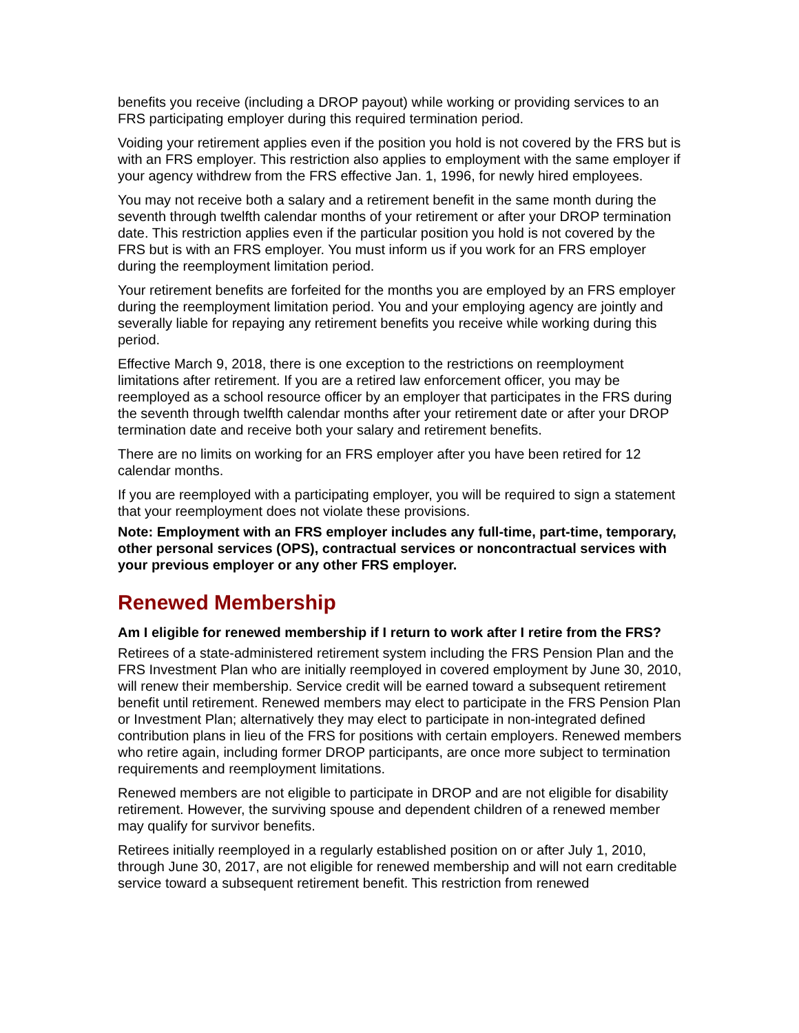benefits you receive (including a DROP payout) while working or providing services to an FRS participating employer during this required termination period.
Voiding your retirement applies even if the position you hold is not covered by the FRS but is with an FRS employer. This restriction also applies to employment with the same employer if your agency withdrew from the FRS effective Jan. 1, 1996, for newly hired employees.
You may not receive both a salary and a retirement benefit in the same month during the seventh through twelfth calendar months of your retirement or after your DROP termination date. This restriction applies even if the particular position you hold is not covered by the FRS but is with an FRS employer. You must inform us if you work for an FRS employer during the reemployment limitation period.
Your retirement benefits are forfeited for the months you are employed by an FRS employer during the reemployment limitation period. You and your employing agency are jointly and severally liable for repaying any retirement benefits you receive while working during this period.
Effective March 9, 2018, there is one exception to the restrictions on reemployment limitations after retirement. If you are a retired law enforcement officer, you may be reemployed as a school resource officer by an employer that participates in the FRS during the seventh through twelfth calendar months after your retirement date or after your DROP termination date and receive both your salary and retirement benefits.
There are no limits on working for an FRS employer after you have been retired for 12 calendar months.
If you are reemployed with a participating employer, you will be required to sign a statement that your reemployment does not violate these provisions.
Note: Employment with an FRS employer includes any full-time, part-time, temporary, other personal services (OPS), contractual services or noncontractual services with your previous employer or any other FRS employer.
Renewed Membership
Am I eligible for renewed membership if I return to work after I retire from the FRS?
Retirees of a state-administered retirement system including the FRS Pension Plan and the FRS Investment Plan who are initially reemployed in covered employment by June 30, 2010, will renew their membership. Service credit will be earned toward a subsequent retirement benefit until retirement. Renewed members may elect to participate in the FRS Pension Plan or Investment Plan; alternatively they may elect to participate in non-integrated defined contribution plans in lieu of the FRS for positions with certain employers. Renewed members who retire again, including former DROP participants, are once more subject to termination requirements and reemployment limitations.
Renewed members are not eligible to participate in DROP and are not eligible for disability retirement. However, the surviving spouse and dependent children of a renewed member may qualify for survivor benefits.
Retirees initially reemployed in a regularly established position on or after July 1, 2010, through June 30, 2017, are not eligible for renewed membership and will not earn creditable service toward a subsequent retirement benefit. This restriction from renewed